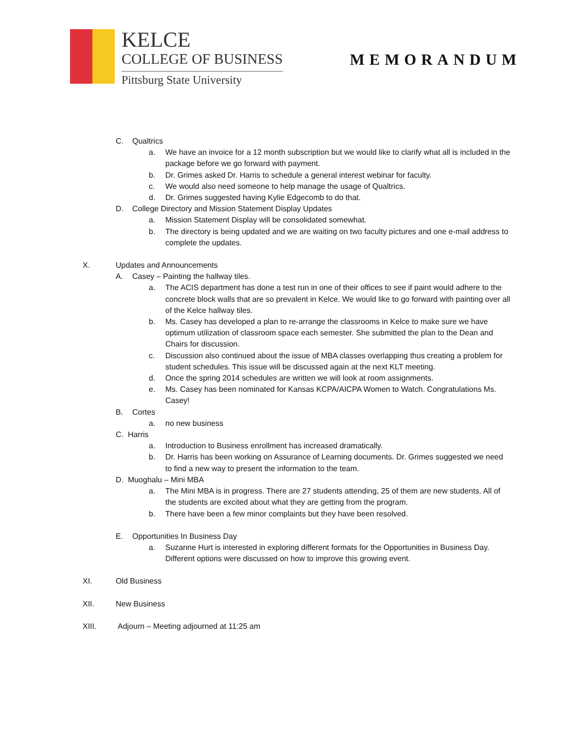KELCE
COLLEGE OF BUSINESS
Pittsburg State University
MEMORANDUM
C. Qualtrics
a. We have an invoice for a 12 month subscription but we would like to clarify what all is included in the package before we go forward with payment.
b. Dr. Grimes asked Dr. Harris to schedule a general interest webinar for faculty.
c. We would also need someone to help manage the usage of Qualtrics.
d. Dr. Grimes suggested having Kylie Edgecomb to do that.
D. College Directory and Mission Statement Display Updates
a. Mission Statement Display will be consolidated somewhat.
b. The directory is being updated and we are waiting on two faculty pictures and one e-mail address to complete the updates.
X. Updates and Announcements
A. Casey – Painting the hallway tiles.
a. The ACIS department has done a test run in one of their offices to see if paint would adhere to the concrete block walls that are so prevalent in Kelce. We would like to go forward with painting over all of the Kelce hallway tiles.
b. Ms. Casey has developed a plan to re-arrange the classrooms in Kelce to make sure we have optimum utilization of classroom space each semester. She submitted the plan to the Dean and Chairs for discussion.
c. Discussion also continued about the issue of MBA classes overlapping thus creating a problem for student schedules. This issue will be discussed again at the next KLT meeting.
d. Once the spring 2014 schedules are written we will look at room assignments.
e. Ms. Casey has been nominated for Kansas KCPA/AICPA Women to Watch. Congratulations Ms. Casey!
B. Cortes
a. no new business
C. Harris
a. Introduction to Business enrollment has increased dramatically.
b. Dr. Harris has been working on Assurance of Learning documents. Dr. Grimes suggested we need to find a new way to present the information to the team.
D. Muoghalu – Mini MBA
a. The Mini MBA is in progress. There are 27 students attending, 25 of them are new students. All of the students are excited about what they are getting from the program.
b. There have been a few minor complaints but they have been resolved.
E. Opportunities In Business Day
a. Suzanne Hurt is interested in exploring different formats for the Opportunities in Business Day. Different options were discussed on how to improve this growing event.
XI. Old Business
XII. New Business
XIII. Adjourn – Meeting adjourned at 11:25 am